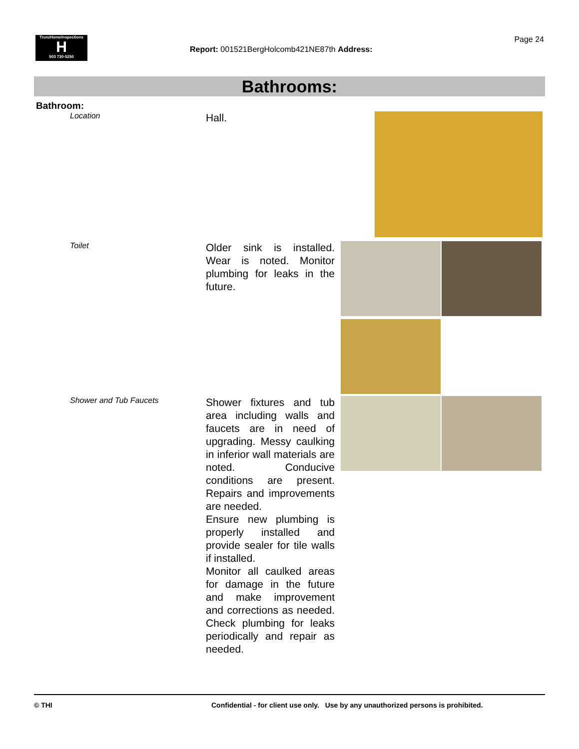TrunzHomeInspections
H
503 730-5250
Page 24
Report: 001521BergHolcomb421NE87th Address:
Bathrooms:
Bathroom:
Location
Hall.
Toilet
Older sink is installed. Wear is noted. Monitor plumbing for leaks in the future.
Shower and Tub Faucets
Shower fixtures and tub area including walls and faucets are in need of upgrading. Messy caulking in inferior wall materials are noted. Conducive conditions are present. Repairs and improvements are needed.
Ensure new plumbing is properly installed and provide sealer for tile walls if installed.
Monitor all caulked areas for damage in the future and make improvement and corrections as needed. Check plumbing for leaks periodically and repair as needed.
© THI Confidential - for client use only. Use by any unauthorized persons is prohibited.